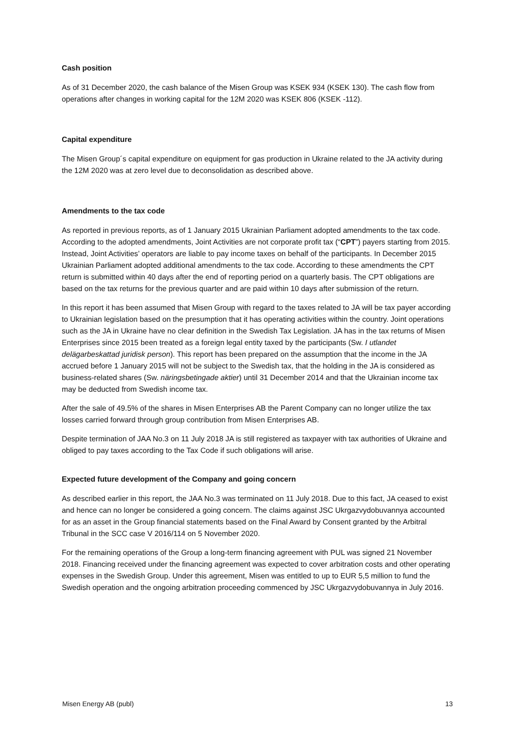Cash position
As of 31 December 2020, the cash balance of the Misen Group was KSEK 934 (KSEK 130). The cash flow from operations after changes in working capital for the 12M 2020 was KSEK 806 (KSEK -112).
Capital expenditure
The Misen Group´s capital expenditure on equipment for gas production in Ukraine related to the JA activity during the 12M 2020 was at zero level due to deconsolidation as described above.
Amendments to the tax code
As reported in previous reports, as of 1 January 2015 Ukrainian Parliament adopted amendments to the tax code. According to the adopted amendments, Joint Activities are not corporate profit tax (“CPT”) payers starting from 2015. Instead, Joint Activities’ operators are liable to pay income taxes on behalf of the participants. In December 2015 Ukrainian Parliament adopted additional amendments to the tax code. According to these amendments the CPT return is submitted within 40 days after the end of reporting period on a quarterly basis. The CPT obligations are based on the tax returns for the previous quarter and are paid within 10 days after submission of the return.
In this report it has been assumed that Misen Group with regard to the taxes related to JA will be tax payer according to Ukrainian legislation based on the presumption that it has operating activities within the country. Joint operations such as the JA in Ukraine have no clear definition in the Swedish Tax Legislation. JA has in the tax returns of Misen Enterprises since 2015 been treated as a foreign legal entity taxed by the participants (Sw. I utlandet delägarbeskattad juridisk person). This report has been prepared on the assumption that the income in the JA accrued before 1 January 2015 will not be subject to the Swedish tax, that the holding in the JA is considered as business-related shares (Sw. näringsbetingade aktier) until 31 December 2014 and that the Ukrainian income tax may be deducted from Swedish income tax.
After the sale of 49.5% of the shares in Misen Enterprises AB the Parent Company can no longer utilize the tax losses carried forward through group contribution from Misen Enterprises AB.
Despite termination of JAA No.3 on 11 July 2018 JA is still registered as taxpayer with tax authorities of Ukraine and obliged to pay taxes according to the Tax Code if such obligations will arise.
Expected future development of the Company and going concern
As described earlier in this report, the JAA No.3 was terminated on 11 July 2018. Due to this fact, JA ceased to exist and hence can no longer be considered a going concern. The claims against JSC Ukrgazvydobuvannya accounted for as an asset in the Group financial statements based on the Final Award by Consent granted by the Arbitral Tribunal in the SCC case V 2016/114 on 5 November 2020.
For the remaining operations of the Group a long-term financing agreement with PUL was signed 21 November 2018. Financing received under the financing agreement was expected to cover arbitration costs and other operating expenses in the Swedish Group. Under this agreement, Misen was entitled to up to EUR 5,5 million to fund the Swedish operation and the ongoing arbitration proceeding commenced by JSC Ukrgazvydobuvannya in July 2016.
Misen Energy AB (publ) 13